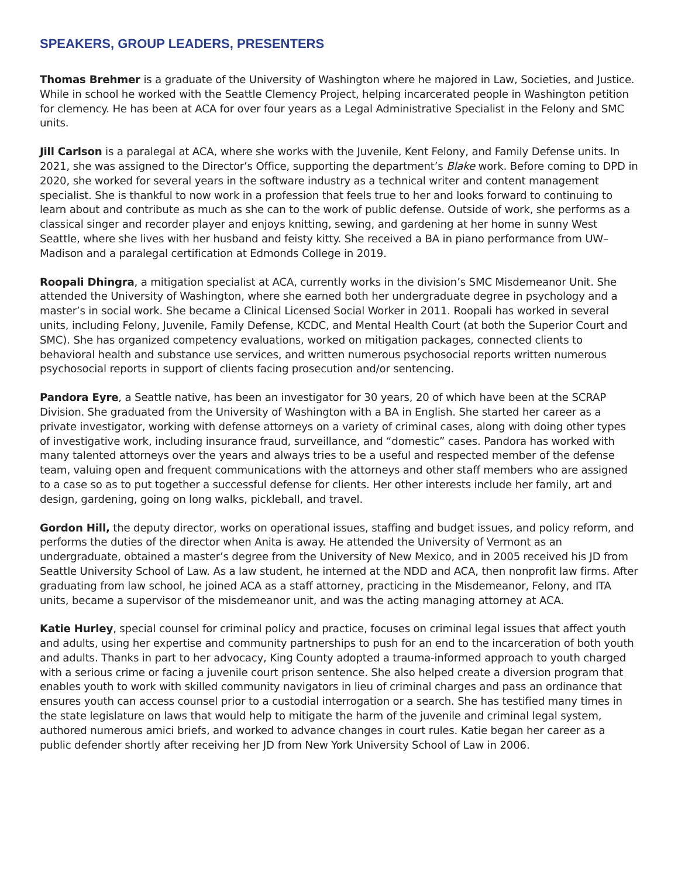SPEAKERS, GROUP LEADERS, PRESENTERS
Thomas Brehmer is a graduate of the University of Washington where he majored in Law, Societies, and Justice. While in school he worked with the Seattle Clemency Project, helping incarcerated people in Washington petition for clemency. He has been at ACA for over four years as a Legal Administrative Specialist in the Felony and SMC units.
Jill Carlson is a paralegal at ACA, where she works with the Juvenile, Kent Felony, and Family Defense units. In 2021, she was assigned to the Director’s Office, supporting the department’s Blake work. Before coming to DPD in 2020, she worked for several years in the software industry as a technical writer and content management specialist. She is thankful to now work in a profession that feels true to her and looks forward to continuing to learn about and contribute as much as she can to the work of public defense. Outside of work, she performs as a classical singer and recorder player and enjoys knitting, sewing, and gardening at her home in sunny West Seattle, where she lives with her husband and feisty kitty. She received a BA in piano performance from UW–Madison and a paralegal certification at Edmonds College in 2019.
Roopali Dhingra, a mitigation specialist at ACA, currently works in the division’s SMC Misdemeanor Unit. She attended the University of Washington, where she earned both her undergraduate degree in psychology and a master’s in social work. She became a Clinical Licensed Social Worker in 2011. Roopali has worked in several units, including Felony, Juvenile, Family Defense, KCDC, and Mental Health Court (at both the Superior Court and SMC). She has organized competency evaluations, worked on mitigation packages, connected clients to behavioral health and substance use services, and written numerous psychosocial reports written numerous psychosocial reports in support of clients facing prosecution and/or sentencing.
Pandora Eyre, a Seattle native, has been an investigator for 30 years, 20 of which have been at the SCRAP Division. She graduated from the University of Washington with a BA in English. She started her career as a private investigator, working with defense attorneys on a variety of criminal cases, along with doing other types of investigative work, including insurance fraud, surveillance, and “domestic” cases. Pandora has worked with many talented attorneys over the years and always tries to be a useful and respected member of the defense team, valuing open and frequent communications with the attorneys and other staff members who are assigned to a case so as to put together a successful defense for clients. Her other interests include her family, art and design, gardening, going on long walks, pickleball, and travel.
Gordon Hill, the deputy director, works on operational issues, staffing and budget issues, and policy reform, and performs the duties of the director when Anita is away. He attended the University of Vermont as an undergraduate, obtained a master’s degree from the University of New Mexico, and in 2005 received his JD from Seattle University School of Law. As a law student, he interned at the NDD and ACA, then nonprofit law firms. After graduating from law school, he joined ACA as a staff attorney, practicing in the Misdemeanor, Felony, and ITA units, became a supervisor of the misdemeanor unit, and was the acting managing attorney at ACA.
Katie Hurley, special counsel for criminal policy and practice, focuses on criminal legal issues that affect youth and adults, using her expertise and community partnerships to push for an end to the incarceration of both youth and adults. Thanks in part to her advocacy, King County adopted a trauma-informed approach to youth charged with a serious crime or facing a juvenile court prison sentence. She also helped create a diversion program that enables youth to work with skilled community navigators in lieu of criminal charges and pass an ordinance that ensures youth can access counsel prior to a custodial interrogation or a search. She has testified many times in the state legislature on laws that would help to mitigate the harm of the juvenile and criminal legal system, authored numerous amici briefs, and worked to advance changes in court rules. Katie began her career as a public defender shortly after receiving her JD from New York University School of Law in 2006.